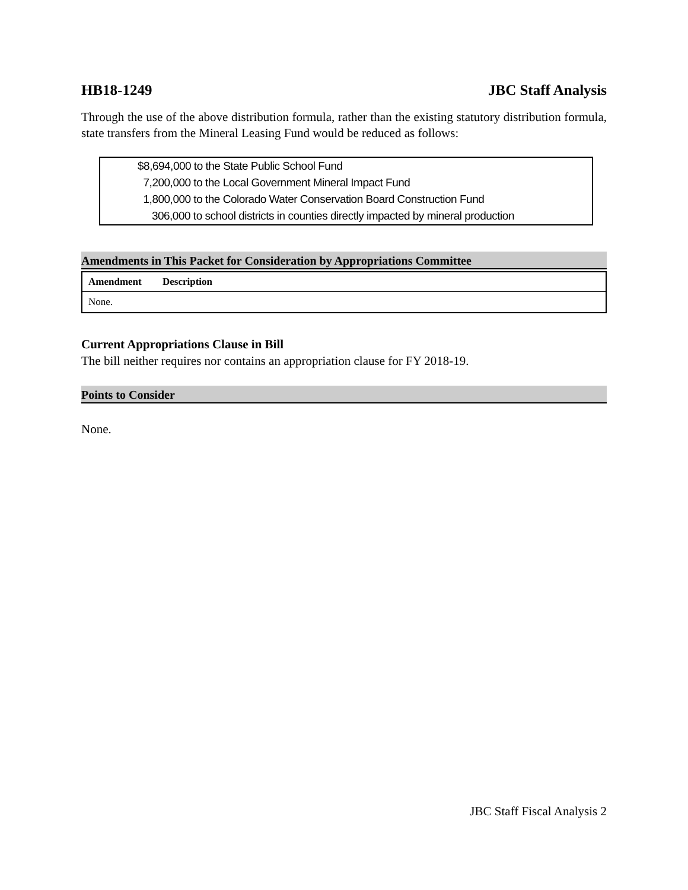HB18-1249 JBC Staff Analysis
Through the use of the above distribution formula, rather than the existing statutory distribution formula, state transfers from the Mineral Leasing Fund would be reduced as follows:
$8,694,000 to the State Public School Fund
7,200,000 to the Local Government Mineral Impact Fund
1,800,000 to the Colorado Water Conservation Board Construction Fund
306,000 to school districts in counties directly impacted by mineral production
Amendments in This Packet for Consideration by Appropriations Committee
| Amendment | Description |
| --- | --- |
| None. | |
Current Appropriations Clause in Bill
The bill neither requires nor contains an appropriation clause for FY 2018-19.
Points to Consider
None.
JBC Staff Fiscal Analysis 2